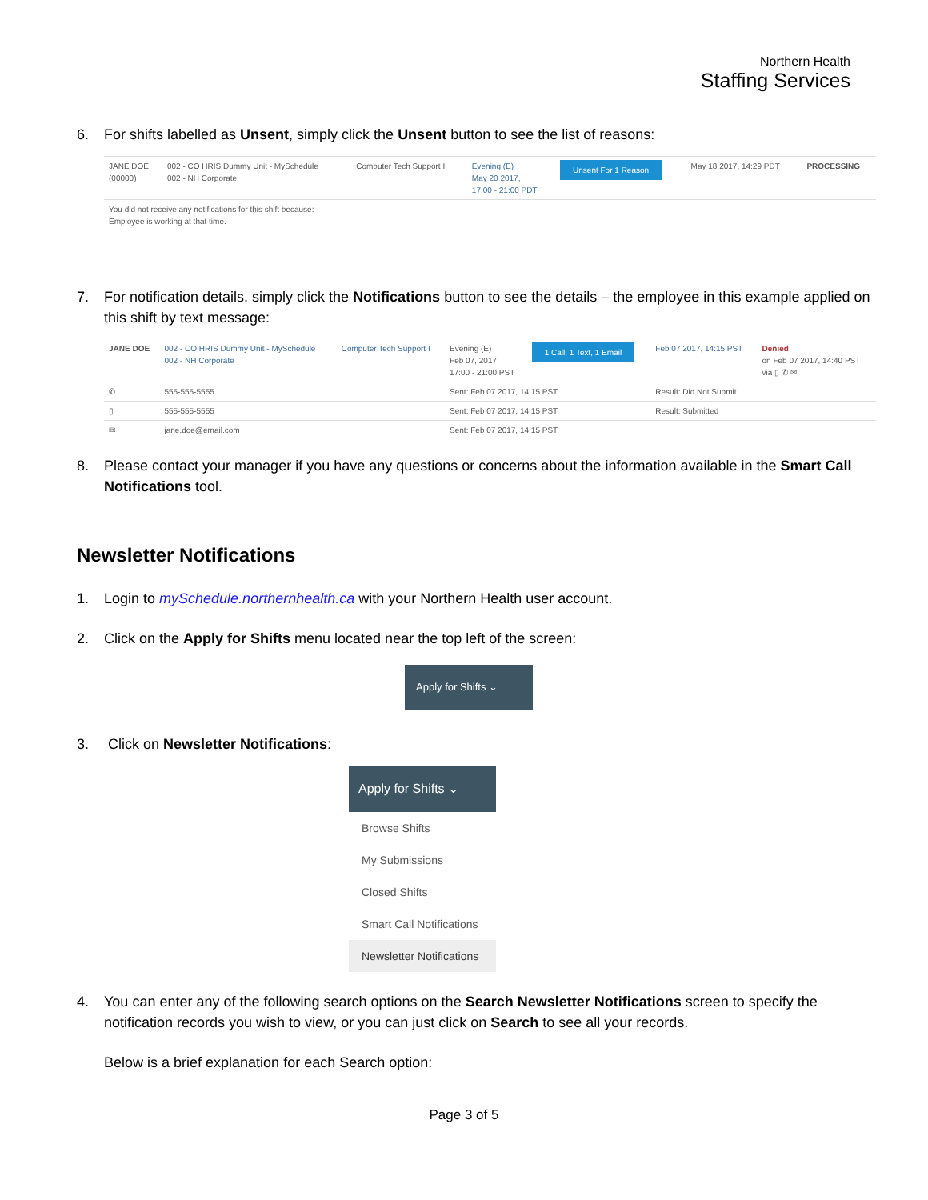Northern Health
Staffing Services
6. For shifts labelled as Unsent, simply click the Unsent button to see the list of reasons:
| JANE DOE (00000) | 002 - CO HRIS Dummy Unit - MySchedule 002 - NH Corporate | Computer Tech Support I | Evening (E) May 20 2017, 17:00 - 21:00 PDT | Unsent For 1 Reason | May 18 2017, 14:29 PDT | PROCESSING |
| You did not receive any notifications for this shift because: Employee is working at that time. | | | | | | |
7. For notification details, simply click the Notifications button to see the details – the employee in this example applied on this shift by text message:
| JANE DOE | 002 - CO HRIS Dummy Unit - MySchedule 002 - NH Corporate | Computer Tech Support I | Evening (E) Feb 07, 2017 17:00 - 21:00 PST | 1 Call, 1 Text, 1 Email | Feb 07 2017, 14:15 PST | Denied on Feb 07 2017, 14:40 PST via ▯ ✆ ✉ |
| ✆ | 555-555-5555 | | Sent: Feb 07 2017, 14:15 PST | | Result: Did Not Submit | |
| ▯ | 555-555-5555 | | Sent: Feb 07 2017, 14:15 PST | | Result: Submitted | |
| ✉ | jane.doe@email.com | | Sent: Feb 07 2017, 14:15 PST | | | |
8. Please contact your manager if you have any questions or concerns about the information available in the Smart Call Notifications tool.
Newsletter Notifications
1. Login to mySchedule.northernhealth.ca with your Northern Health user account.
2. Click on the Apply for Shifts menu located near the top left of the screen:
Apply for Shifts ⌄
3. Click on Newsletter Notifications:
Apply for Shifts ⌄
Browse Shifts
My Submissions
Closed Shifts
Smart Call Notifications
Newsletter Notifications
4. You can enter any of the following search options on the Search Newsletter Notifications screen to specify the notification records you wish to view, or you can just click on Search to see all your records.
Below is a brief explanation for each Search option:
Page 3 of 5